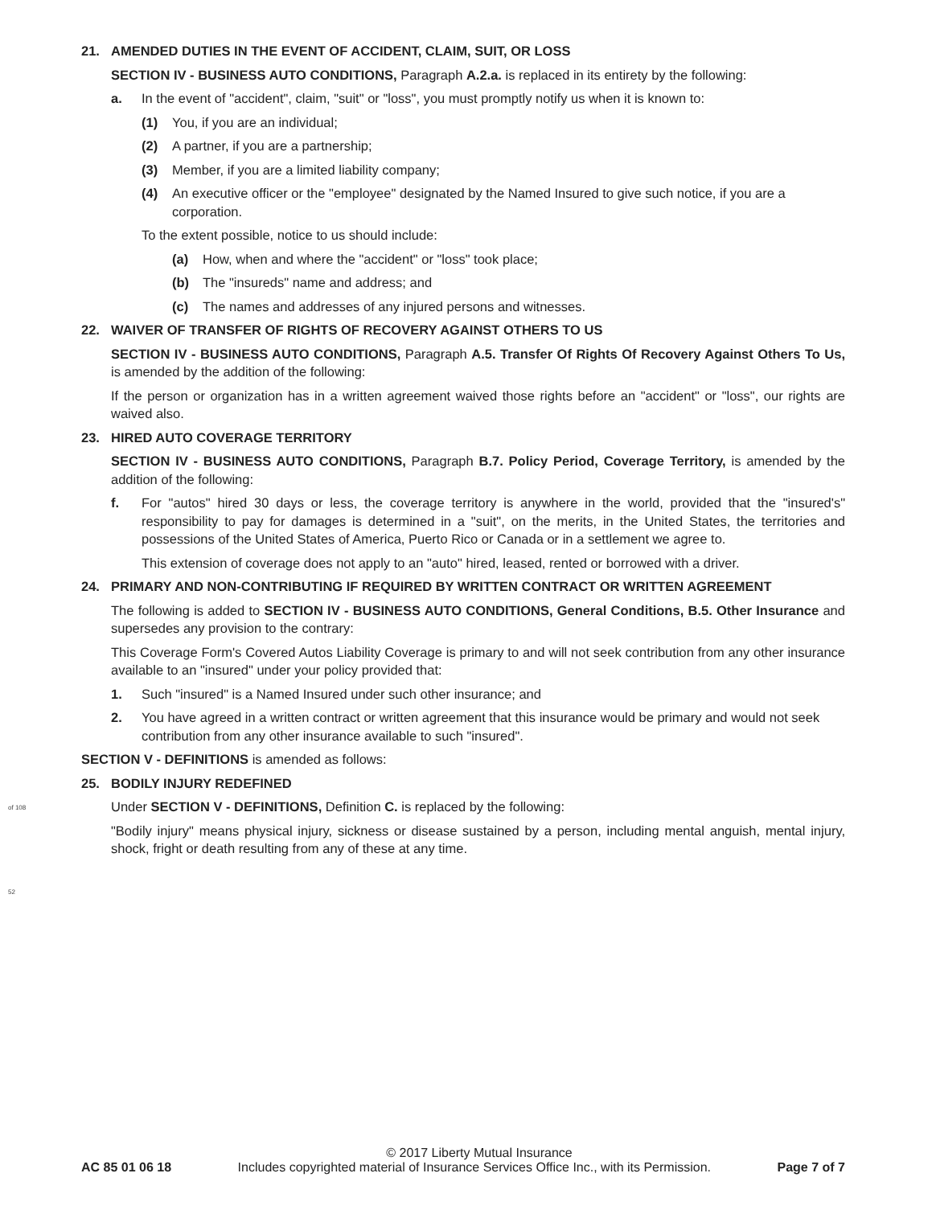of 108
52
21. AMENDED DUTIES IN THE EVENT OF ACCIDENT, CLAIM, SUIT, OR LOSS
SECTION IV - BUSINESS AUTO CONDITIONS, Paragraph A.2.a. is replaced in its entirety by the following:
a. In the event of "accident", claim, "suit" or "loss", you must promptly notify us when it is known to:
(1) You, if you are an individual;
(2) A partner, if you are a partnership;
(3) Member, if you are a limited liability company;
(4) An executive officer or the "employee" designated by the Named Insured to give such notice, if you are a corporation.
To the extent possible, notice to us should include:
(a) How, when and where the "accident" or "loss" took place;
(b) The "insureds" name and address; and
(c) The names and addresses of any injured persons and witnesses.
22. WAIVER OF TRANSFER OF RIGHTS OF RECOVERY AGAINST OTHERS TO US
SECTION IV - BUSINESS AUTO CONDITIONS, Paragraph A.5. Transfer Of Rights Of Recovery Against Others To Us, is amended by the addition of the following:
If the person or organization has in a written agreement waived those rights before an "accident" or "loss", our rights are waived also.
23. HIRED AUTO COVERAGE TERRITORY
SECTION IV - BUSINESS AUTO CONDITIONS, Paragraph B.7. Policy Period, Coverage Territory, is amended by the addition of the following:
f. For "autos" hired 30 days or less, the coverage territory is anywhere in the world, provided that the "insured's" responsibility to pay for damages is determined in a "suit", on the merits, in the United States, the territories and possessions of the United States of America, Puerto Rico or Canada or in a settlement we agree to.
This extension of coverage does not apply to an "auto" hired, leased, rented or borrowed with a driver.
24. PRIMARY AND NON-CONTRIBUTING IF REQUIRED BY WRITTEN CONTRACT OR WRITTEN AGREEMENT
The following is added to SECTION IV - BUSINESS AUTO CONDITIONS, General Conditions, B.5. Other Insurance and supersedes any provision to the contrary:
This Coverage Form's Covered Autos Liability Coverage is primary to and will not seek contribution from any other insurance available to an "insured" under your policy provided that:
1. Such "insured" is a Named Insured under such other insurance; and
2. You have agreed in a written contract or written agreement that this insurance would be primary and would not seek contribution from any other insurance available to such "insured".
SECTION V - DEFINITIONS is amended as follows:
25. BODILY INJURY REDEFINED
Under SECTION V - DEFINITIONS, Definition C. is replaced by the following:
"Bodily injury" means physical injury, sickness or disease sustained by a person, including mental anguish, mental injury, shock, fright or death resulting from any of these at any time.
© 2017 Liberty Mutual Insurance
AC 85 01 06 18 Includes copyrighted material of Insurance Services Office Inc., with its Permission. Page 7 of 7